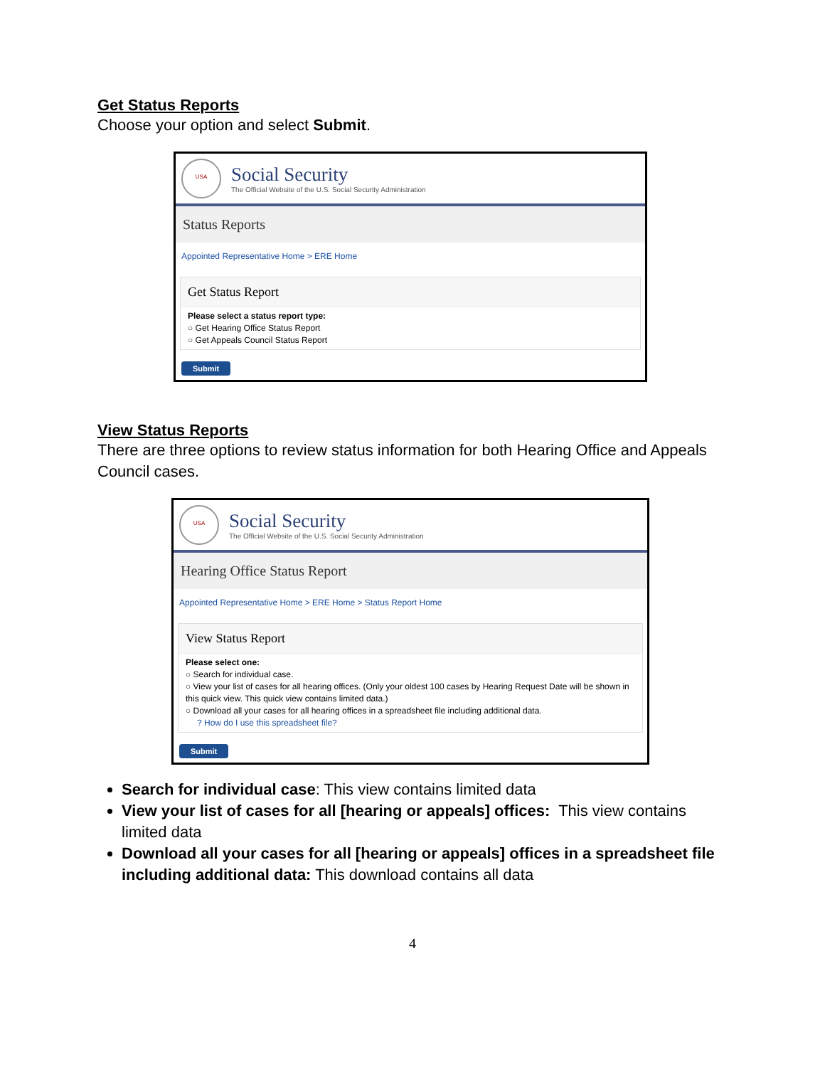Get Status Reports
Choose your option and select Submit.
USA
Social Security
The Official Website of the U.S. Social Security Administration
Status Reports
Appointed Representative Home > ERE Home
Get Status Report
Please select a status report type:
○ Get Hearing Office Status Report
○ Get Appeals Council Status Report
Submit
View Status Reports
There are three options to review status information for both Hearing Office and Appeals Council cases.
USA
Social Security
The Official Website of the U.S. Social Security Administration
Hearing Office Status Report
Appointed Representative Home > ERE Home > Status Report Home
View Status Report
Please select one:
○ Search for individual case.
○ View your list of cases for all hearing offices. (Only your oldest 100 cases by Hearing Request Date will be shown in this quick view. This quick view contains limited data.)
○ Download all your cases for all hearing offices in a spreadsheet file including additional data.
? How do I use this spreadsheet file?
Submit
Search for individual case: This view contains limited data
View your list of cases for all [hearing or appeals] offices: This view contains limited data
Download all your cases for all [hearing or appeals] offices in a spreadsheet file including additional data: This download contains all data
4